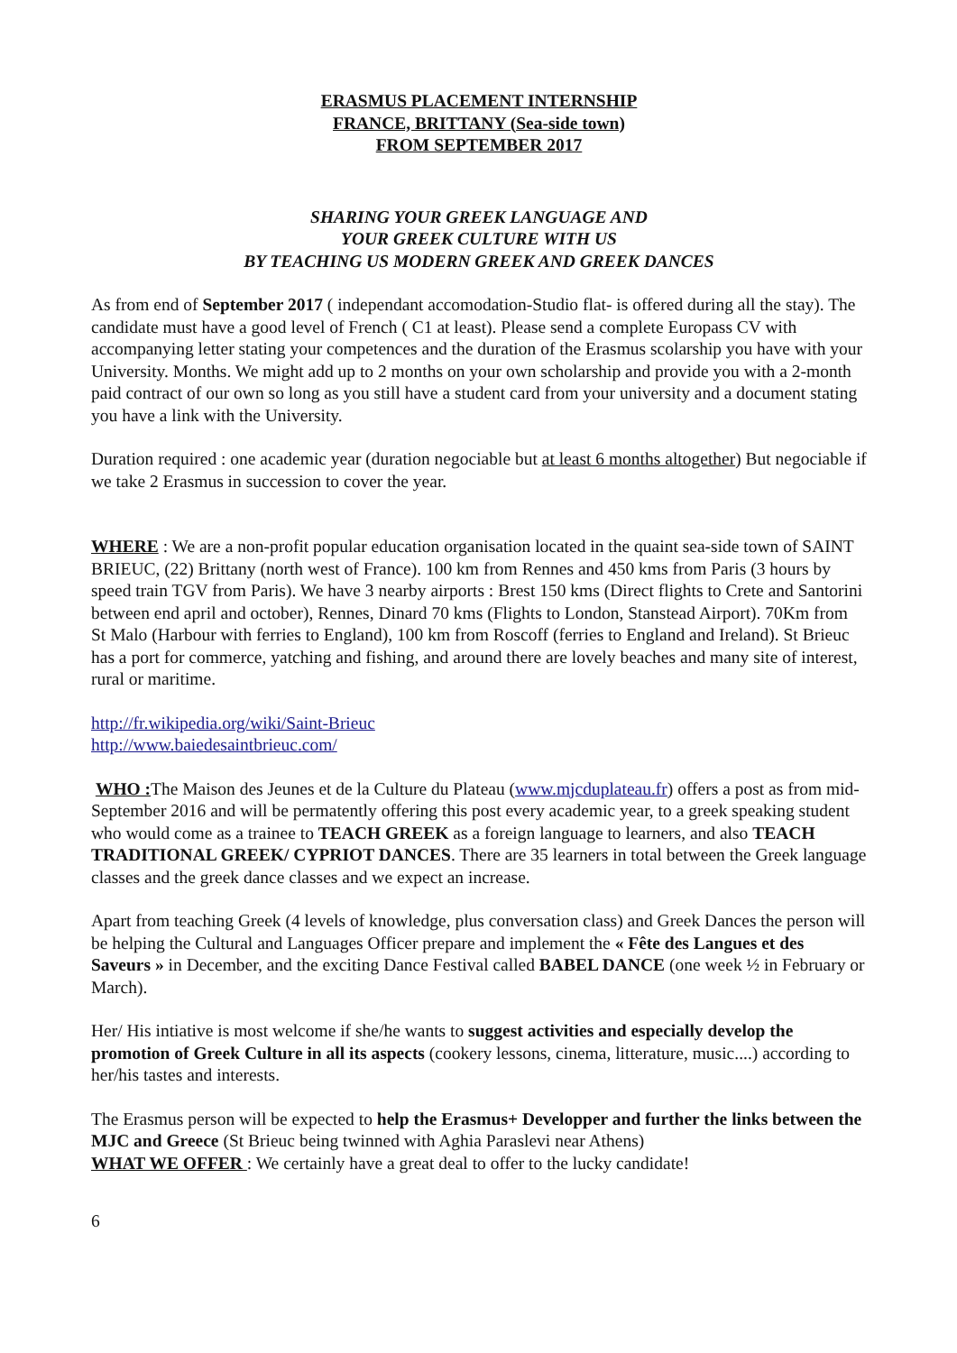ERASMUS PLACEMENT INTERNSHIP
FRANCE, BRITTANY (Sea-side town)
FROM SEPTEMBER 2017
SHARING YOUR GREEK LANGUAGE AND
YOUR GREEK CULTURE WITH US
BY TEACHING US MODERN GREEK AND GREEK DANCES
As from end of September 2017 ( independant accomodation-Studio flat- is offered during all the stay). The candidate must have a good level of French ( C1 at least). Please send a complete Europass CV with accompanying letter stating your competences and the duration of the Erasmus scolarship you have with your University. Months. We might add up to 2 months on your own scholarship and provide you with a 2-month paid contract of our own so long as you still have a student card from your university and a document stating you have a link with the University.
Duration required : one academic year (duration negociable but at least 6 months altogether) But negociable if we take 2 Erasmus in succession to cover the year.
WHERE : We are a non-profit popular education organisation located in the quaint sea-side town of SAINT BRIEUC, (22) Brittany (north west of France). 100 km from Rennes and 450 kms from Paris (3 hours by speed train TGV from Paris). We have 3 nearby airports : Brest 150 kms (Direct flights to Crete and Santorini between end april and october), Rennes, Dinard 70 kms (Flights to London, Stanstead Airport). 70Km from St Malo (Harbour with ferries to England), 100 km from Roscoff (ferries to England and Ireland). St Brieuc has a port for commerce, yatching and fishing, and around there are lovely beaches and many site of interest, rural or maritime.
http://fr.wikipedia.org/wiki/Saint-Brieuc
http://www.baiedesaintbrieuc.com/
WHO : The Maison des Jeunes et de la Culture du Plateau (www.mjcduplateau.fr) offers a post as from mid-September 2016 and will be permatently offering this post every academic year, to a greek speaking student who would come as a trainee to TEACH GREEK as a foreign language to learners, and also TEACH TRADITIONAL GREEK/ CYPRIOT DANCES. There are 35 learners in total between the Greek language classes and the greek dance classes and we expect an increase.
Apart from teaching Greek (4 levels of knowledge, plus conversation class) and Greek Dances the person will be helping the Cultural and Languages Officer prepare and implement the « Fête des Langues et des Saveurs » in December, and the exciting Dance Festival called BABEL DANCE (one week ½ in February or March).
Her/ His intiative is most welcome if she/he wants to suggest activities and especially develop the promotion of Greek Culture in all its aspects (cookery lessons, cinema, litterature, music....) according to her/his tastes and interests.
The Erasmus person will be expected to help the Erasmus+ Developper and further the links between the MJC and Greece (St Brieuc being twinned with Aghia Paraslevi near Athens)
WHAT WE OFFER : We certainly have a great deal to offer to the lucky candidate!
6